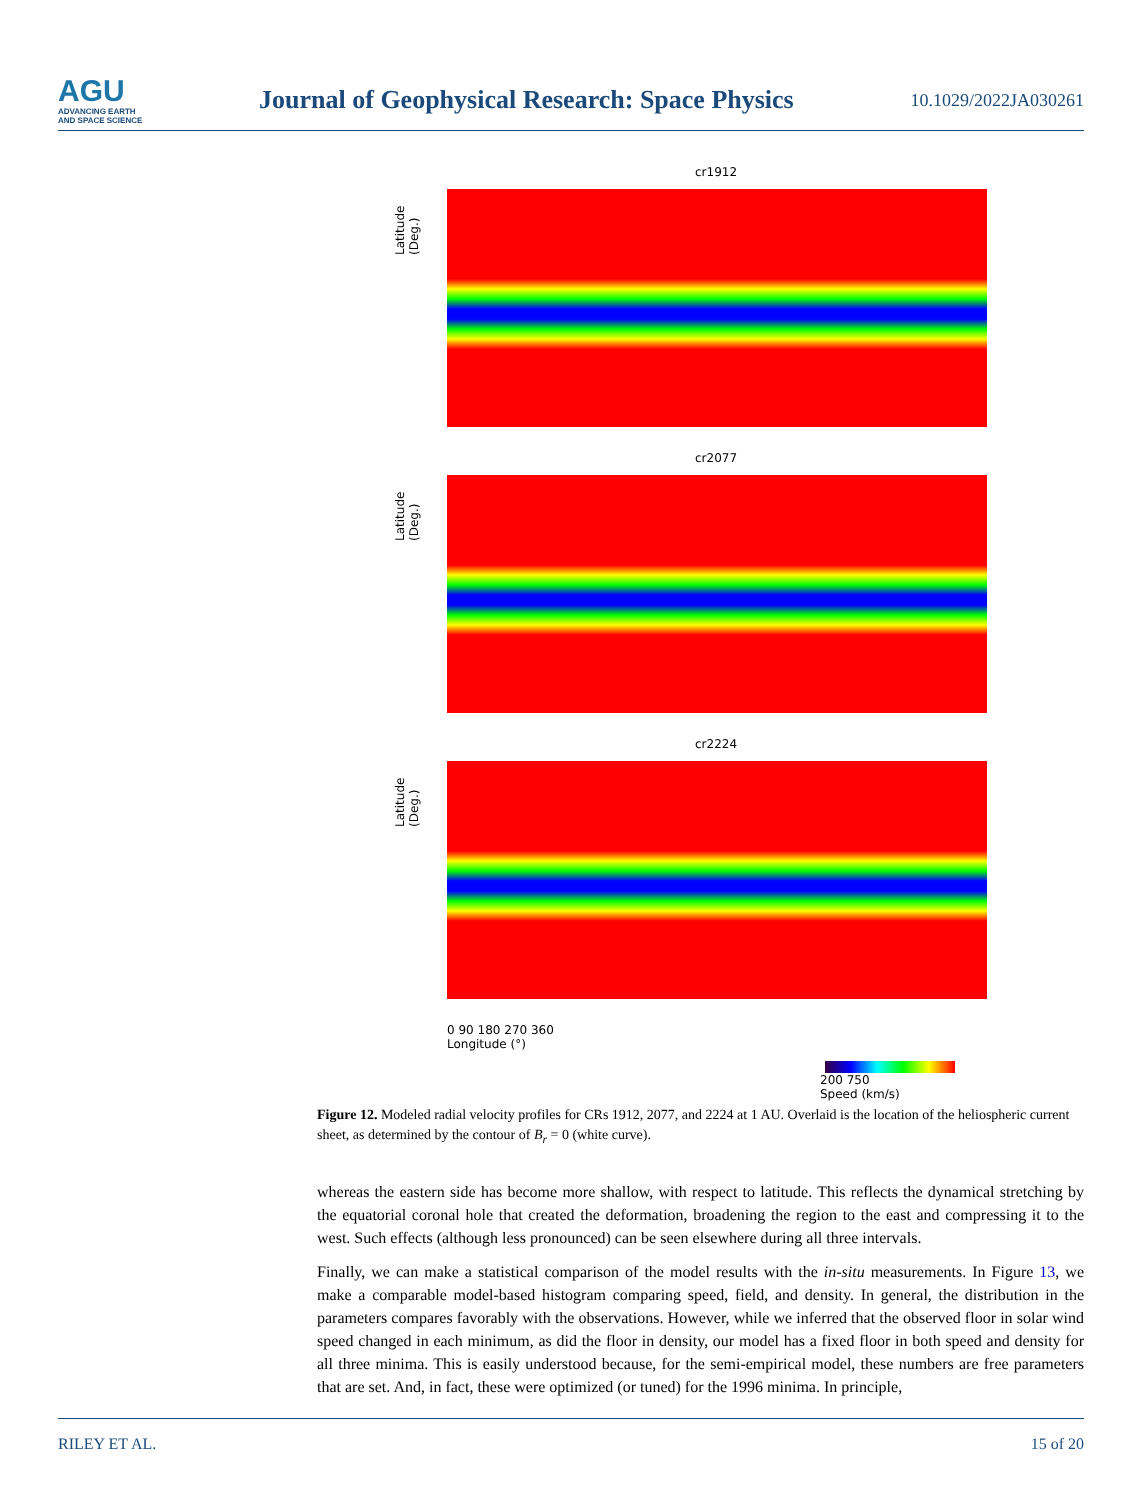AGU
ADVANCING EARTH
AND SPACE SCIENCE
Journal of Geophysical Research: Space Physics
10.1029/2022JA030261
cr1912
Latitude (Deg.)
cr2077
Latitude (Deg.)
cr2224
Latitude (Deg.)
0 90 180 270 360
Longitude (°)
200 750
Speed (km/s)
Figure 12. Modeled radial velocity profiles for CRs 1912, 2077, and 2224 at 1 AU. Overlaid is the location of the heliospheric current sheet, as determined by the contour of B<sub>r</sub> = 0 (white curve).
whereas the eastern side has become more shallow, with respect to latitude. This reflects the dynamical stretching by the equatorial coronal hole that created the deformation, broadening the region to the east and compressing it to the west. Such effects (although less pronounced) can be seen elsewhere during all three intervals.
Finally, we can make a statistical comparison of the model results with the in-situ measurements. In Figure 13, we make a comparable model-based histogram comparing speed, field, and density. In general, the distribution in the parameters compares favorably with the observations. However, while we inferred that the observed floor in solar wind speed changed in each minimum, as did the floor in density, our model has a fixed floor in both speed and density for all three minima. This is easily understood because, for the semi-empirical model, these numbers are free parameters that are set. And, in fact, these were optimized (or tuned) for the 1996 minima. In principle,
RILEY ET AL. 15 of 20